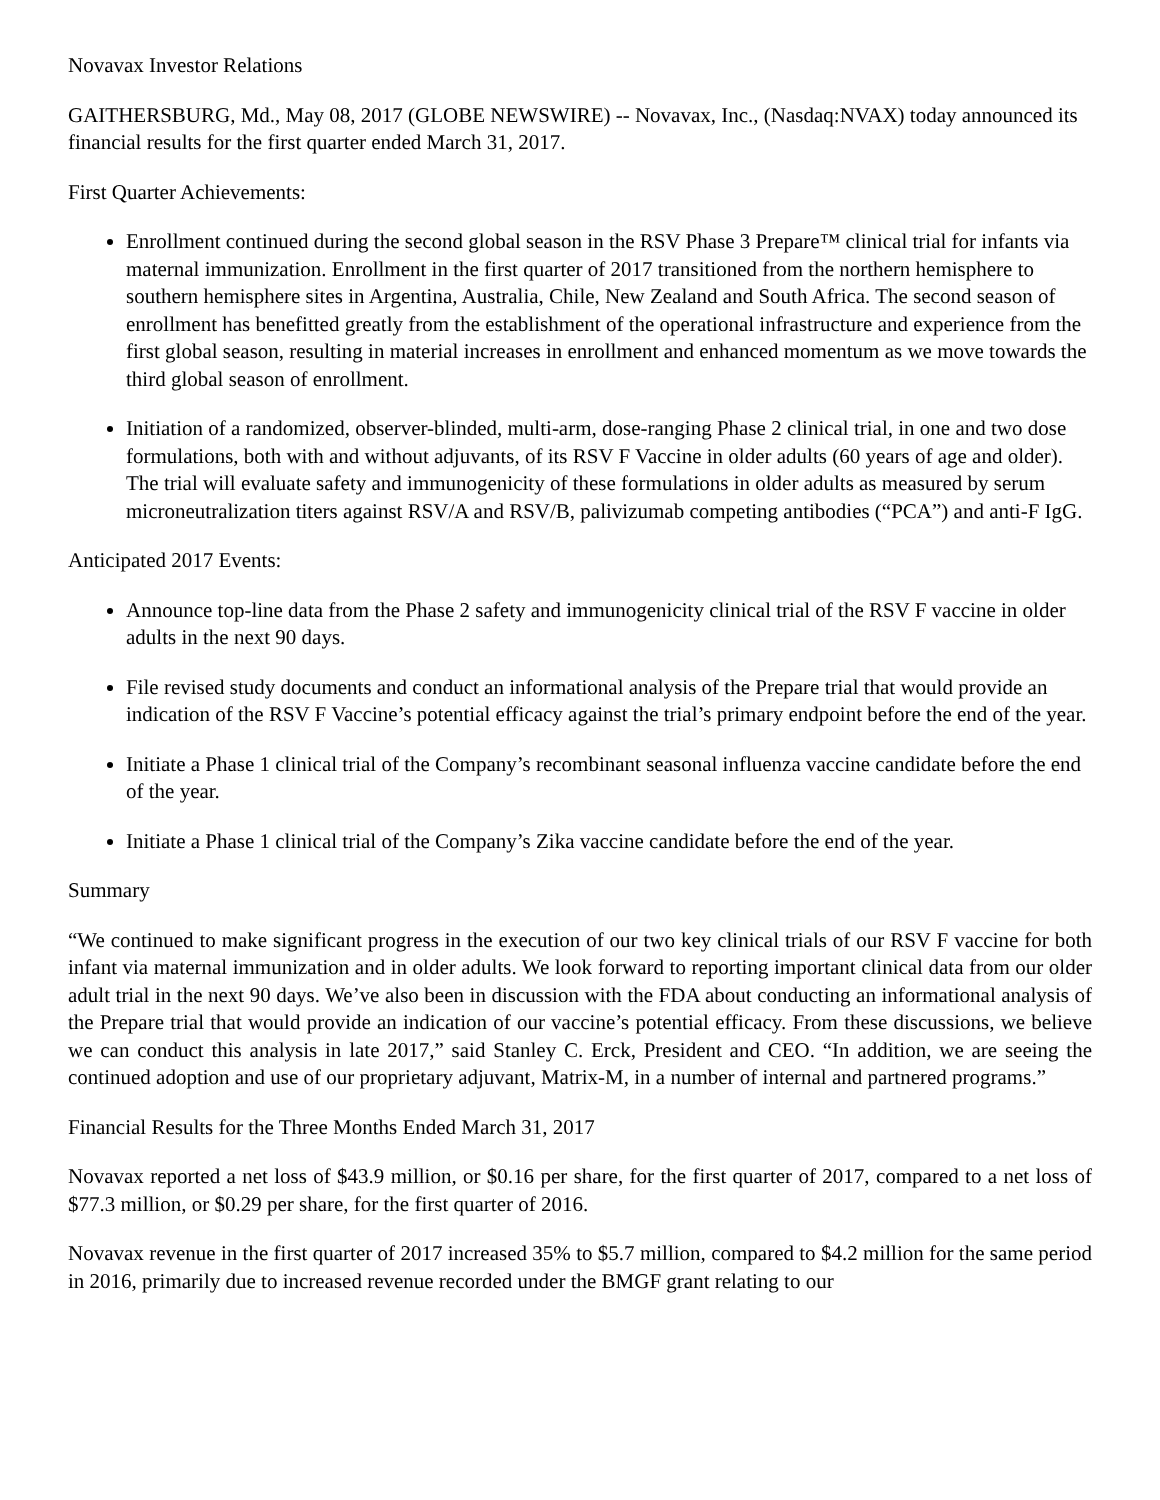Novavax Investor Relations
GAITHERSBURG, Md., May 08, 2017 (GLOBE NEWSWIRE) -- Novavax, Inc., (Nasdaq:NVAX) today announced its financial results for the first quarter ended March 31, 2017.
First Quarter Achievements:
Enrollment continued during the second global season in the RSV Phase 3 Prepare™ clinical trial for infants via maternal immunization. Enrollment in the first quarter of 2017 transitioned from the northern hemisphere to southern hemisphere sites in Argentina, Australia, Chile, New Zealand and South Africa. The second season of enrollment has benefitted greatly from the establishment of the operational infrastructure and experience from the first global season, resulting in material increases in enrollment and enhanced momentum as we move towards the third global season of enrollment.
Initiation of a randomized, observer-blinded, multi-arm, dose-ranging Phase 2 clinical trial, in one and two dose formulations, both with and without adjuvants, of its RSV F Vaccine in older adults (60 years of age and older). The trial will evaluate safety and immunogenicity of these formulations in older adults as measured by serum microneutralization titers against RSV/A and RSV/B, palivizumab competing antibodies (“PCA”) and anti-F IgG.
Anticipated 2017 Events:
Announce top-line data from the Phase 2 safety and immunogenicity clinical trial of the RSV F vaccine in older adults in the next 90 days.
File revised study documents and conduct an informational analysis of the Prepare trial that would provide an indication of the RSV F Vaccine’s potential efficacy against the trial’s primary endpoint before the end of the year.
Initiate a Phase 1 clinical trial of the Company’s recombinant seasonal influenza vaccine candidate before the end of the year.
Initiate a Phase 1 clinical trial of the Company’s Zika vaccine candidate before the end of the year.
Summary
“We continued to make significant progress in the execution of our two key clinical trials of our RSV F vaccine for both infant via maternal immunization and in older adults. We look forward to reporting important clinical data from our older adult trial in the next 90 days. We’ve also been in discussion with the FDA about conducting an informational analysis of the Prepare trial that would provide an indication of our vaccine’s potential efficacy. From these discussions, we believe we can conduct this analysis in late 2017,” said Stanley C. Erck, President and CEO. “In addition, we are seeing the continued adoption and use of our proprietary adjuvant, Matrix-M, in a number of internal and partnered programs.”
Financial Results for the Three Months Ended March 31, 2017
Novavax reported a net loss of $43.9 million, or $0.16 per share, for the first quarter of 2017, compared to a net loss of $77.3 million, or $0.29 per share, for the first quarter of 2016.
Novavax revenue in the first quarter of 2017 increased 35% to $5.7 million, compared to $4.2 million for the same period in 2016, primarily due to increased revenue recorded under the BMGF grant relating to our